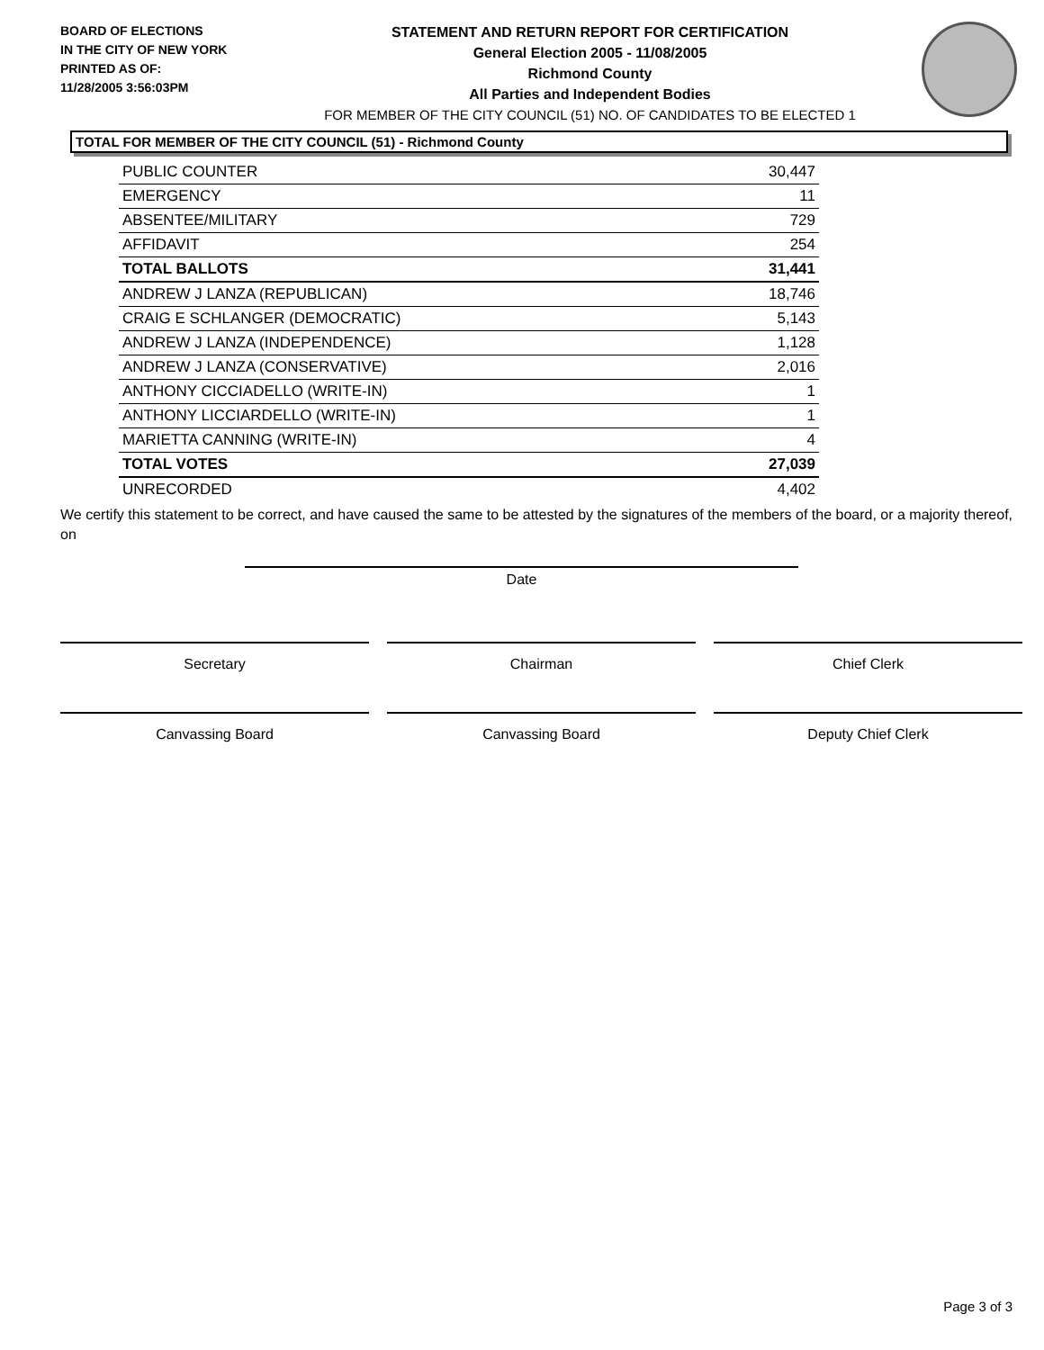BOARD OF ELECTIONS
IN THE CITY OF NEW YORK
PRINTED AS OF:
11/28/2005 3:56:03PM
STATEMENT AND RETURN REPORT FOR CERTIFICATION
General Election 2005 - 11/08/2005
Richmond County
All Parties and Independent Bodies
FOR MEMBER OF THE CITY COUNCIL (51) NO. OF CANDIDATES TO BE ELECTED 1
TOTAL FOR MEMBER OF THE CITY COUNCIL (51) - Richmond County
| PUBLIC COUNTER | 30,447 |
| EMERGENCY | 11 |
| ABSENTEE/MILITARY | 729 |
| AFFIDAVIT | 254 |
| TOTAL BALLOTS | 31,441 |
| ANDREW J LANZA (REPUBLICAN) | 18,746 |
| CRAIG E SCHLANGER (DEMOCRATIC) | 5,143 |
| ANDREW J LANZA (INDEPENDENCE) | 1,128 |
| ANDREW J LANZA (CONSERVATIVE) | 2,016 |
| ANTHONY CICCIADELLO (WRITE-IN) | 1 |
| ANTHONY LICCIARDELLO (WRITE-IN) | 1 |
| MARIETTA CANNING (WRITE-IN) | 4 |
| TOTAL VOTES | 27,039 |
| UNRECORDED | 4,402 |
We certify this statement to be correct, and have caused the same to be attested by the signatures of the members of the board, or a majority thereof, on
Date
Secretary Chairman Chief Clerk
Canvassing Board Canvassing Board Deputy Chief Clerk
Page 3 of 3